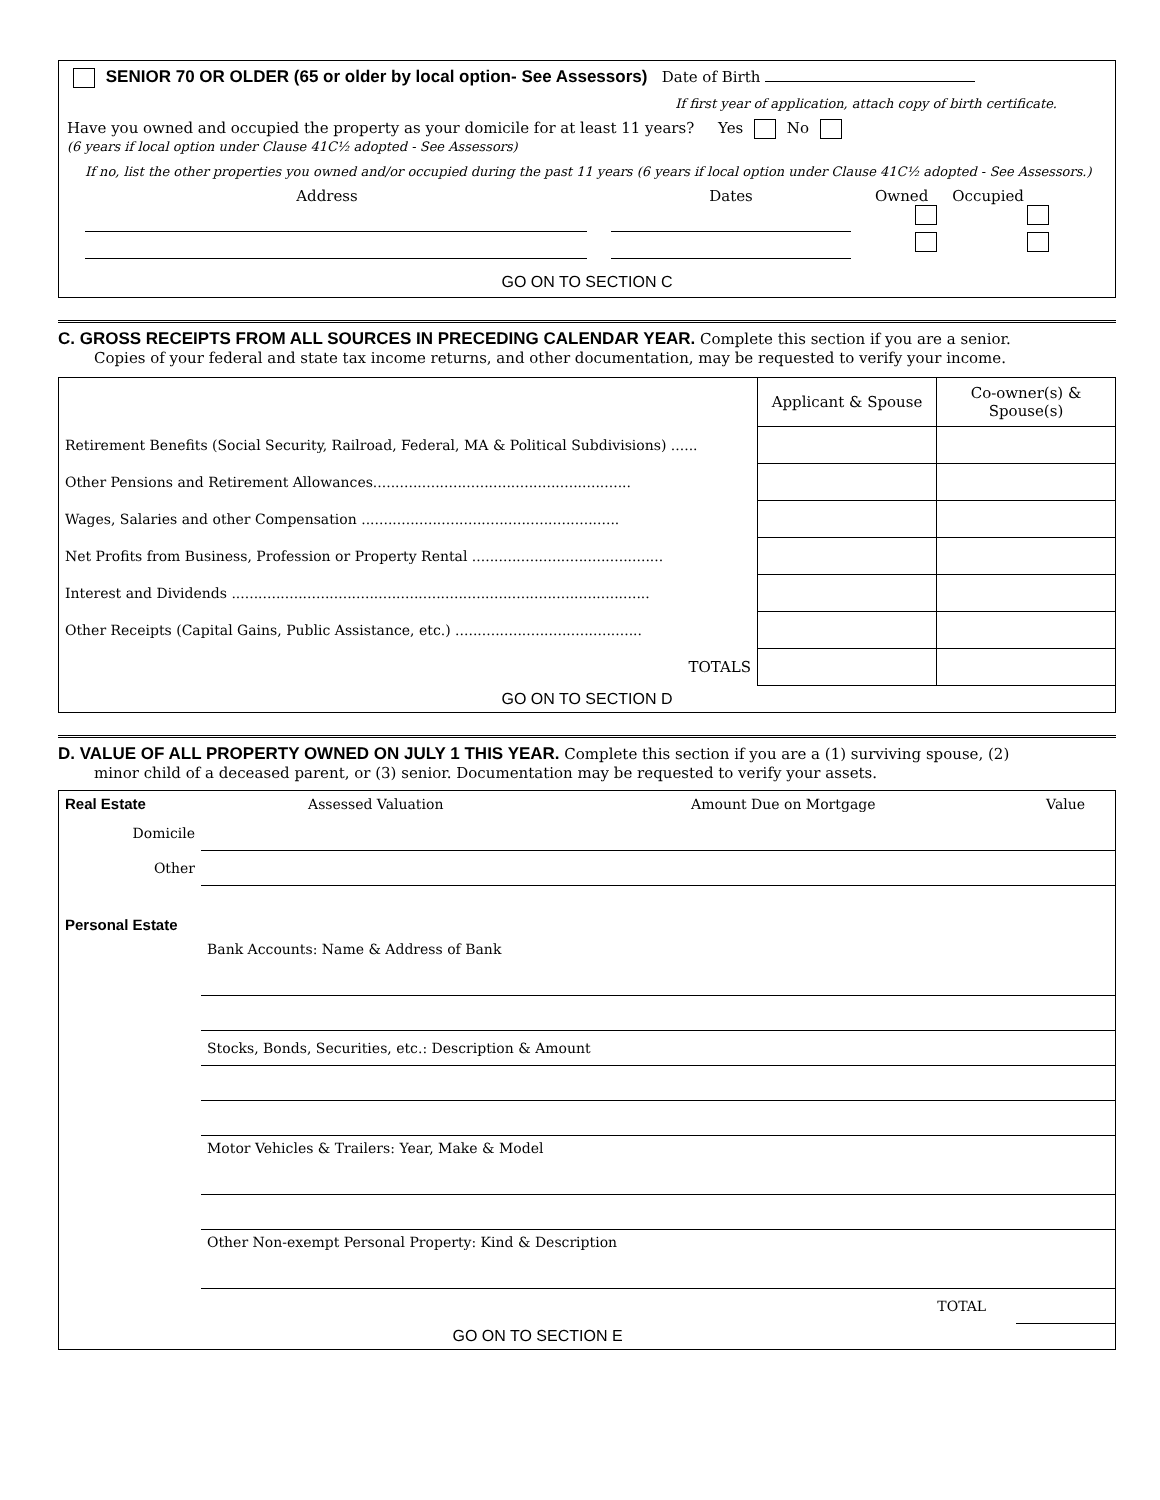SENIOR 70 OR OLDER (65 or older by local option- See Assessors) Date of Birth
If first year of application, attach copy of birth certificate.
Have you owned and occupied the property as your domicile for at least 11 years? Yes No
(6 years if local option under Clause 41C½ adopted - See Assessors)
If no, list the other properties you owned and/or occupied during the past 11 years (6 years if local option under Clause 41C½ adopted - See Assessors.)
Address Dates Owned Occupied
GO ON TO SECTION C
C. GROSS RECEIPTS FROM ALL SOURCES IN PRECEDING CALENDAR YEAR. Complete this section if you are a senior.
Copies of your federal and state tax income returns, and other documentation, may be requested to verify your income.
| | Applicant & Spouse | Co-owner(s) & Spouse(s) |
| Retirement Benefits (Social Security, Railroad, Federal, MA & Political Subdivisions) ...... | | |
| Other Pensions and Retirement Allowances.......................................................... | | |
| Wages, Salaries and other Compensation .......................................................... | | |
| Net Profits from Business, Profession or Property Rental ........................................... | | |
| Interest and Dividends .............................................................................................. | | |
| Other Receipts (Capital Gains, Public Assistance, etc.) .......................................... | | |
| TOTALS | | |
| GO ON TO SECTION D | | |
D. VALUE OF ALL PROPERTY OWNED ON JULY 1 THIS YEAR. Complete this section if you are a (1) surviving spouse, (2)
minor child of a deceased parent, or (3) senior. Documentation may be requested to verify your assets.
| Real Estate | Assessed Valuation | Amount Due on Mortgage | Value |
| Domicile | | | |
| Other | | | |
| Personal Estate | | | |
| | Bank Accounts: Name & Address of Bank | | |
| | Stocks, Bonds, Securities, etc.: Description & Amount | | |
| | Motor Vehicles & Trailers: Year, Make & Model | | |
| | Other Non-exempt Personal Property: Kind & Description | | |
| | TOTAL | | |
| GO ON TO SECTION E | | | |